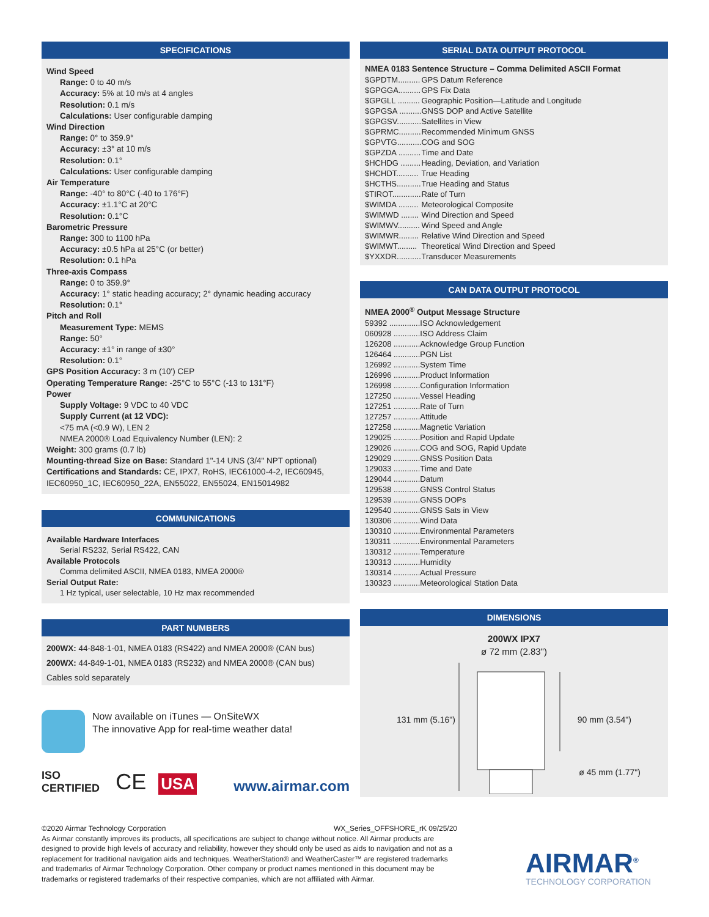SPECIFICATIONS
Wind Speed
Range: 0 to 40 m/s
Accuracy: 5% at 10 m/s at 4 angles
Resolution: 0.1 m/s
Calculations: User configurable damping
Wind Direction
Range: 0° to 359.9°
Accuracy: ±3° at 10 m/s
Resolution: 0.1°
Calculations: User configurable damping
Air Temperature
Range: -40° to 80°C (-40 to 176°F)
Accuracy: ±1.1°C at 20°C
Resolution: 0.1°C
Barometric Pressure
Range: 300 to 1100 hPa
Accuracy: ±0.5 hPa at 25°C (or better)
Resolution: 0.1 hPa
Three-axis Compass
Range: 0 to 359.9°
Accuracy: 1° static heading accuracy; 2° dynamic heading accuracy
Resolution: 0.1°
Pitch and Roll
Measurement Type: MEMS
Range: 50°
Accuracy: ±1° in range of ±30°
Resolution: 0.1°
GPS Position Accuracy: 3 m (10') CEP
Operating Temperature Range: -25°C to 55°C (-13 to 131°F)
Power
Supply Voltage: 9 VDC to 40 VDC
Supply Current (at 12 VDC):
<75 mA (<0.9 W), LEN 2
NMEA 2000® Load Equivalency Number (LEN): 2
Weight: 300 grams (0.7 lb)
Mounting-thread Size on Base: Standard 1"-14 UNS (3/4" NPT optional)
Certifications and Standards: CE, IPX7, RoHS, IEC61000-4-2, IEC60945, IEC60950_1C, IEC60950_22A, EN55022, EN55024, EN15014982
COMMUNICATIONS
Available Hardware Interfaces
Serial RS232, Serial RS422, CAN
Available Protocols
Comma delimited ASCII, NMEA 0183, NMEA 2000®
Serial Output Rate:
1 Hz typical, user selectable, 10 Hz max recommended
PART NUMBERS
200WX: 44-848-1-01, NMEA 0183 (RS422) and NMEA 2000® (CAN bus)
200WX: 44-849-1-01, NMEA 0183 (RS232) and NMEA 2000® (CAN bus)
Cables sold separately
Now available on iTunes — OnSiteWX
The innovative App for real-time weather data!
ISO CERTIFIED CE USA www.airmar.com
SERIAL DATA OUTPUT PROTOCOL
NMEA 0183 Sentence Structure – Comma Delimited ASCII Format
| $GPDTM.......... | GPS Datum Reference |
| $GPGGA.......... | GPS Fix Data |
| $GPGLL .......... | Geographic Position—Latitude and Longitude |
| $GPGSA .......... | GNSS DOP and Active Satellite |
| $GPGSV........... | Satellites in View |
| $GPRMC.......... | Recommended Minimum GNSS |
| $GPVTG........... | COG and SOG |
| $GPZDA .......... | Time and Date |
| $HCHDG ......... | Heading, Deviation, and Variation |
| $HCHDT.......... | True Heading |
| $HCTHS........... | True Heading and Status |
| $TIROT............. | Rate of Turn |
| $WIMDA ......... | Meteorological Composite |
| $WIMWD ........ | Wind Direction and Speed |
| $WIMWV.......... | Wind Speed and Angle |
| $WIMWR......... | Relative Wind Direction and Speed |
| $WIMWT......... | Theoretical Wind Direction and Speed |
| $YXXDR........... | Transducer Measurements |
CAN DATA OUTPUT PROTOCOL
NMEA 2000<sup>®</sup> Output Message Structure
| 59392 .............. | ISO Acknowledgement |
| 060928 ............ | ISO Address Claim |
| 126208 ............ | Acknowledge Group Function |
| 126464 ............ | PGN List |
| 126992 ............ | System Time |
| 126996 ............ | Product Information |
| 126998 ............ | Configuration Information |
| 127250 ............ | Vessel Heading |
| 127251 ............ | Rate of Turn |
| 127257 ............ | Attitude |
| 127258 ............ | Magnetic Variation |
| 129025 ............ | Position and Rapid Update |
| 129026 ............ | COG and SOG, Rapid Update |
| 129029 ............ | GNSS Position Data |
| 129033 ............ | Time and Date |
| 129044 ............ | Datum |
| 129538 ............ | GNSS Control Status |
| 129539 ............ | GNSS DOPs |
| 129540 ............ | GNSS Sats in View |
| 130306 ............ | Wind Data |
| 130310 ............ | Environmental Parameters |
| 130311 ............ | Environmental Parameters |
| 130312 ............ | Temperature |
| 130313 ............ | Humidity |
| 130314 ............ | Actual Pressure |
| 130323 ............ | Meteorological Station Data |
DIMENSIONS
200WX IPX7
ø 72 mm (2.83")
131 mm (5.16") 90 mm (3.54")
ø 45 mm (1.77")
©2020 Airmar Technology Corporation WX_Series_OFFSHORE_rK 09/25/20
As Airmar constantly improves its products, all specifications are subject to change without notice. All Airmar products are designed to provide high levels of accuracy and reliability, however they should only be used as aids to navigation and not as a replacement for traditional navigation aids and techniques. WeatherStation® and WeatherCaster™ are registered trademarks and trademarks of Airmar Technology Corporation. Other company or product names mentioned in this document may be trademarks or registered trademarks of their respective companies, which are not affiliated with Airmar.
AIRMAR<sup>®</sup>
TECHNOLOGY CORPORATION